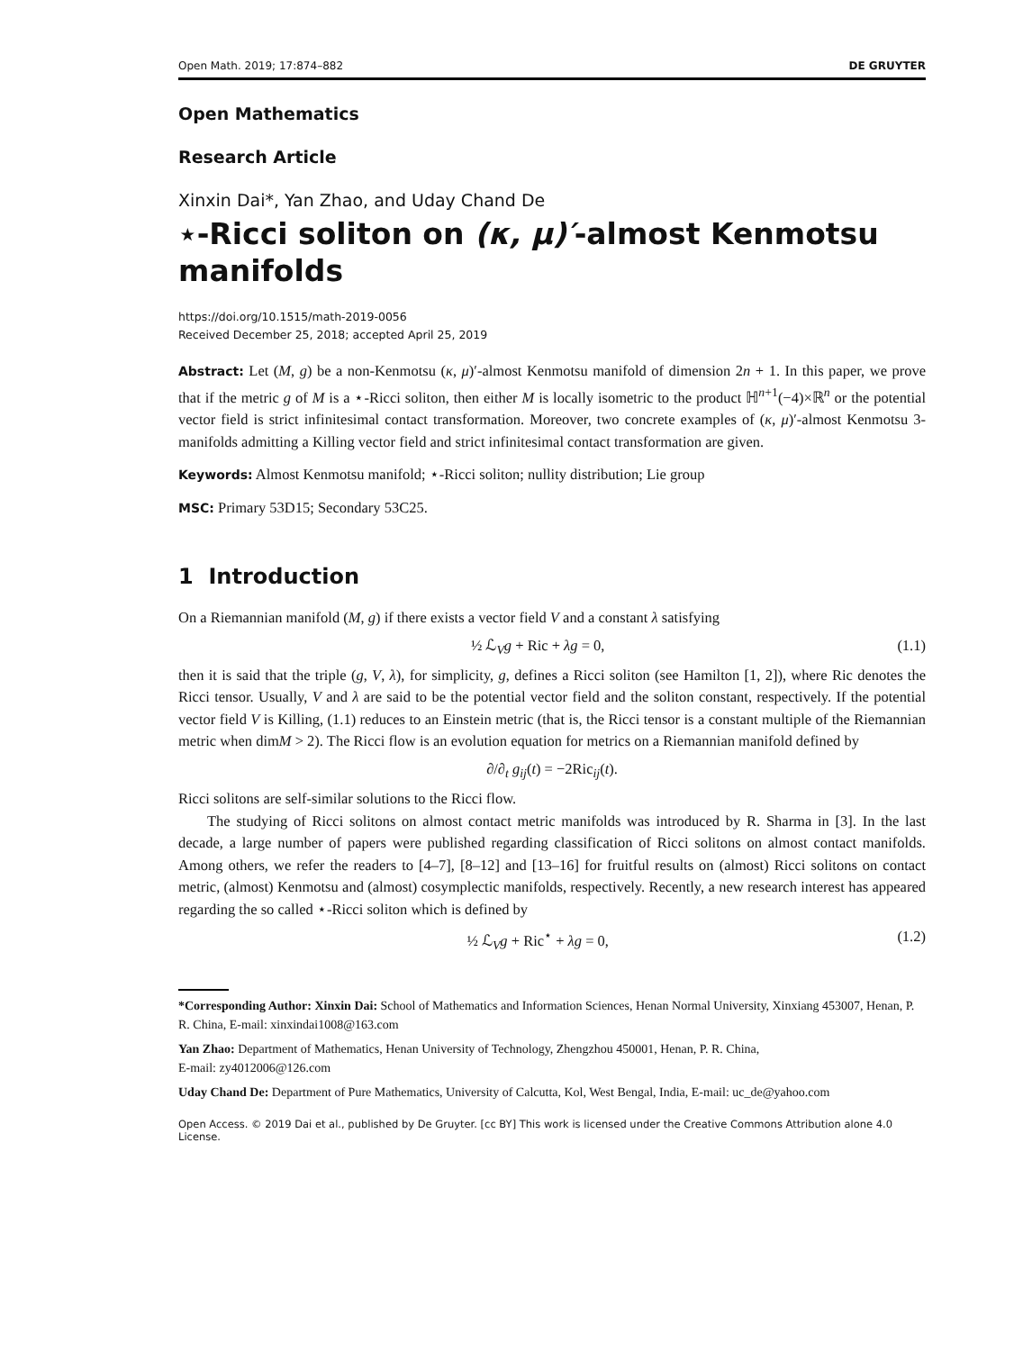Open Math. 2019; 17:874–882 DE GRUYTER
Open Mathematics
Research Article
Xinxin Dai*, Yan Zhao, and Uday Chand De
⋆-Ricci soliton on (κ, μ)′-almost Kenmotsu manifolds
https://doi.org/10.1515/math-2019-0056
Received December 25, 2018; accepted April 25, 2019
Abstract: Let (M, g) be a non-Kenmotsu (κ, μ)′-almost Kenmotsu manifold of dimension 2n + 1. In this paper, we prove that if the metric g of M is a ⋆-Ricci soliton, then either M is locally isometric to the product ℍ<sup>n+1</sup>(−4)×ℝ<sup>n</sup> or the potential vector field is strict infinitesimal contact transformation. Moreover, two concrete examples of (κ, μ)′-almost Kenmotsu 3-manifolds admitting a Killing vector field and strict infinitesimal contact transformation are given.
Keywords: Almost Kenmotsu manifold; ⋆-Ricci soliton; nullity distribution; Lie group
MSC: Primary 53D15; Secondary 53C25.
1 Introduction
On a Riemannian manifold (M, g) if there exists a vector field V and a constant λ satisfying
½ ℒ<sub>V</sub>g + Ric + λg = 0, (1.1)
then it is said that the triple (g, V, λ), for simplicity, g, defines a Ricci soliton (see Hamilton [1, 2]), where Ric denotes the Ricci tensor. Usually, V and λ are said to be the potential vector field and the soliton constant, respectively. If the potential vector field V is Killing, (1.1) reduces to an Einstein metric (that is, the Ricci tensor is a constant multiple of the Riemannian metric when dimM > 2). The Ricci flow is an evolution equation for metrics on a Riemannian manifold defined by
∂/∂<sub>t</sub> g<sub>ij</sub>(t) = −2Ric<sub>ij</sub>(t).
Ricci solitons are self-similar solutions to the Ricci flow.
The studying of Ricci solitons on almost contact metric manifolds was introduced by R. Sharma in [3]. In the last decade, a large number of papers were published regarding classification of Ricci solitons on almost contact manifolds. Among others, we refer the readers to [4–7], [8–12] and [13–16] for fruitful results on (almost) Ricci solitons on contact metric, (almost) Kenmotsu and (almost) cosymplectic manifolds, respectively. Recently, a new research interest has appeared regarding the so called ⋆-Ricci soliton which is defined by
½ ℒ<sub>V</sub>g + Ric<sup>⋆</sup> + λg = 0, (1.2)
*Corresponding Author: Xinxin Dai: School of Mathematics and Information Sciences, Henan Normal University, Xinxiang 453007, Henan, P. R. China, E-mail: xinxindai1008@163.com
Yan Zhao: Department of Mathematics, Henan University of Technology, Zhengzhou 450001, Henan, P. R. China,
E-mail: zy4012006@126.com
Uday Chand De: Department of Pure Mathematics, University of Calcutta, Kol, West Bengal, India, E-mail: uc_de@yahoo.com
Open Access. © 2019 Dai et al., published by De Gruyter. [cc BY] This work is licensed under the Creative Commons Attribution alone 4.0 License.